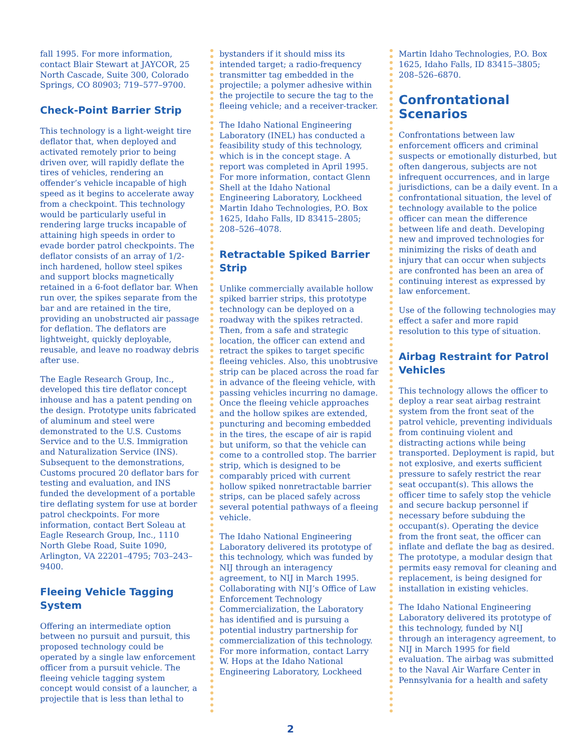fall 1995. For more information, contact Blair Stewart at JAYCOR, 25 North Cascade, Suite 300, Colorado Springs, CO 80903; 719–577–9700.
Check-Point Barrier Strip
This technology is a light-weight tire deflator that, when deployed and activated remotely prior to being driven over, will rapidly deflate the tires of vehicles, rendering an offender’s vehicle incapable of high speed as it begins to accelerate away from a checkpoint. This technology would be particularly useful in rendering large trucks incapable of attaining high speeds in order to evade border patrol checkpoints. The deflator consists of an array of 1/2-inch hardened, hollow steel spikes and support blocks magnetically retained in a 6-foot deflator bar. When run over, the spikes separate from the bar and are retained in the tire, providing an unobstructed air passage for deflation. The deflators are lightweight, quickly deployable, reusable, and leave no roadway debris after use.
The Eagle Research Group, Inc., developed this tire deflator concept inhouse and has a patent pending on the design. Prototype units fabricated of aluminum and steel were demonstrated to the U.S. Customs Service and to the U.S. Immigration and Naturalization Service (INS). Subsequent to the demonstrations, Customs procured 20 deflator bars for testing and evaluation, and INS funded the development of a portable tire deflating system for use at border patrol checkpoints. For more information, contact Bert Soleau at Eagle Research Group, Inc., 1110 North Glebe Road, Suite 1090, Arlington, VA 22201–4795; 703–243–9400.
Fleeing Vehicle Tagging System
Offering an intermediate option between no pursuit and pursuit, this proposed technology could be operated by a single law enforcement officer from a pursuit vehicle. The fleeing vehicle tagging system concept would consist of a launcher, a projectile that is less than lethal to
bystanders if it should miss its intended target; a radio-frequency transmitter tag embedded in the projectile; a polymer adhesive within the projectile to secure the tag to the fleeing vehicle; and a receiver-tracker.
The Idaho National Engineering Laboratory (INEL) has conducted a feasibility study of this technology, which is in the concept stage. A report was completed in April 1995. For more information, contact Glenn Shell at the Idaho National Engineering Laboratory, Lockheed Martin Idaho Technologies, P.O. Box 1625, Idaho Falls, ID 83415–2805; 208–526–4078.
Retractable Spiked Barrier Strip
Unlike commercially available hollow spiked barrier strips, this prototype technology can be deployed on a roadway with the spikes retracted. Then, from a safe and strategic location, the officer can extend and retract the spikes to target specific fleeing vehicles. Also, this unobtrusive strip can be placed across the road far in advance of the fleeing vehicle, with passing vehicles incurring no damage. Once the fleeing vehicle approaches and the hollow spikes are extended, puncturing and becoming embedded in the tires, the escape of air is rapid but uniform, so that the vehicle can come to a controlled stop. The barrier strip, which is designed to be comparably priced with current hollow spiked nonretractable barrier strips, can be placed safely across several potential pathways of a fleeing vehicle.
The Idaho National Engineering Laboratory delivered its prototype of this technology, which was funded by NIJ through an interagency agreement, to NIJ in March 1995. Collaborating with NIJ’s Office of Law Enforcement Technology Commercialization, the Laboratory has identified and is pursuing a potential industry partnership for commercialization of this technology. For more information, contact Larry W. Hops at the Idaho National Engineering Laboratory, Lockheed
Martin Idaho Technologies, P.O. Box 1625, Idaho Falls, ID 83415–3805; 208–526–6870.
Confrontational Scenarios
Confrontations between law enforcement officers and criminal suspects or emotionally disturbed, but often dangerous, subjects are not infrequent occurrences, and in large jurisdictions, can be a daily event. In a confrontational situation, the level of technology available to the police officer can mean the difference between life and death. Developing new and improved technologies for minimizing the risks of death and injury that can occur when subjects are confronted has been an area of continuing interest as expressed by law enforcement.
Use of the following technologies may effect a safer and more rapid resolution to this type of situation.
Airbag Restraint for Patrol Vehicles
This technology allows the officer to deploy a rear seat airbag restraint system from the front seat of the patrol vehicle, preventing individuals from continuing violent and distracting actions while being transported. Deployment is rapid, but not explosive, and exerts sufficient pressure to safely restrict the rear seat occupant(s). This allows the officer time to safely stop the vehicle and secure backup personnel if necessary before subduing the occupant(s). Operating the device from the front seat, the officer can inflate and deflate the bag as desired. The prototype, a modular design that permits easy removal for cleaning and replacement, is being designed for installation in existing vehicles.
The Idaho National Engineering Laboratory delivered its prototype of this technology, funded by NIJ through an interagency agreement, to NIJ in March 1995 for field evaluation. The airbag was submitted to the Naval Air Warfare Center in Pennsylvania for a health and safety
2